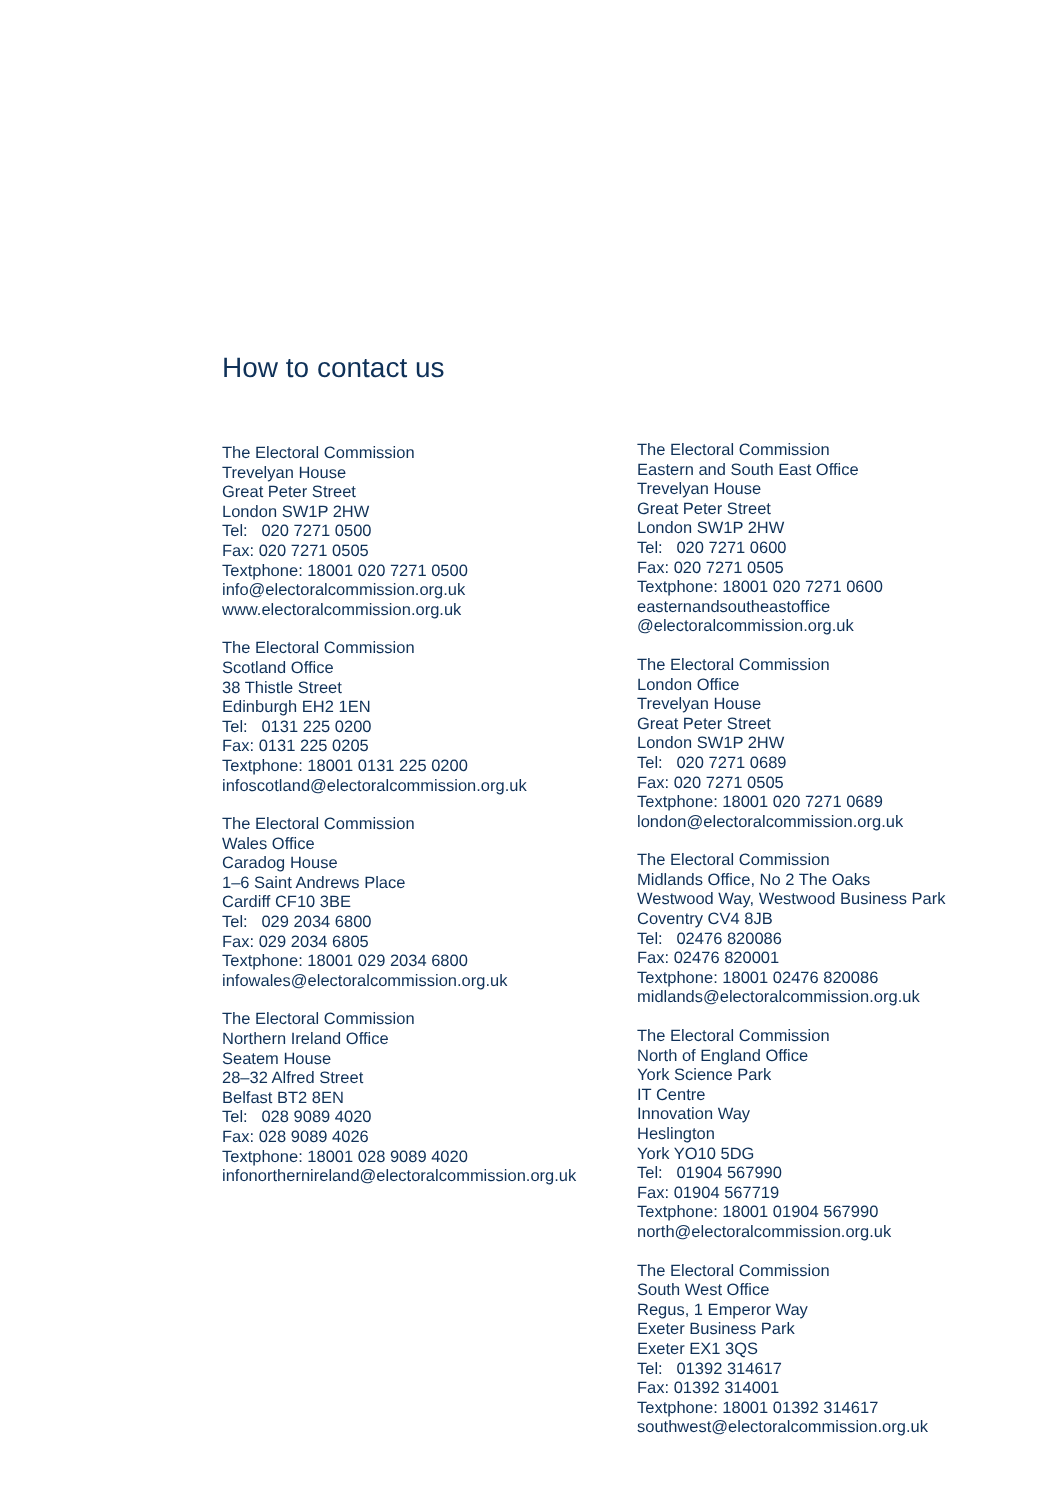How to contact us
The Electoral Commission
Trevelyan House
Great Peter Street
London SW1P 2HW
Tel: 020 7271 0500
Fax: 020 7271 0505
Textphone: 18001 020 7271 0500
info@electoralcommission.org.uk
www.electoralcommission.org.uk
The Electoral Commission
Scotland Office
38 Thistle Street
Edinburgh EH2 1EN
Tel: 0131 225 0200
Fax: 0131 225 0205
Textphone: 18001 0131 225 0200
infoscotland@electoralcommission.org.uk
The Electoral Commission
Wales Office
Caradog House
1–6 Saint Andrews Place
Cardiff CF10 3BE
Tel: 029 2034 6800
Fax: 029 2034 6805
Textphone: 18001 029 2034 6800
infowales@electoralcommission.org.uk
The Electoral Commission
Northern Ireland Office
Seatem House
28–32 Alfred Street
Belfast BT2 8EN
Tel: 028 9089 4020
Fax: 028 9089 4026
Textphone: 18001 028 9089 4020
infonorthernireland@electoralcommission.org.uk
The Electoral Commission
Eastern and South East Office
Trevelyan House
Great Peter Street
London SW1P 2HW
Tel: 020 7271 0600
Fax: 020 7271 0505
Textphone: 18001 020 7271 0600
easternandsoutheastoffice
@electoralcommission.org.uk
The Electoral Commission
London Office
Trevelyan House
Great Peter Street
London SW1P 2HW
Tel: 020 7271 0689
Fax: 020 7271 0505
Textphone: 18001 020 7271 0689
london@electoralcommission.org.uk
The Electoral Commission
Midlands Office, No 2 The Oaks
Westwood Way, Westwood Business Park
Coventry CV4 8JB
Tel: 02476 820086
Fax: 02476 820001
Textphone: 18001 02476 820086
midlands@electoralcommission.org.uk
The Electoral Commission
North of England Office
York Science Park
IT Centre
Innovation Way
Heslington
York YO10 5DG
Tel: 01904 567990
Fax: 01904 567719
Textphone: 18001 01904 567990
north@electoralcommission.org.uk
The Electoral Commission
South West Office
Regus, 1 Emperor Way
Exeter Business Park
Exeter EX1 3QS
Tel: 01392 314617
Fax: 01392 314001
Textphone: 18001 01392 314617
southwest@electoralcommission.org.uk